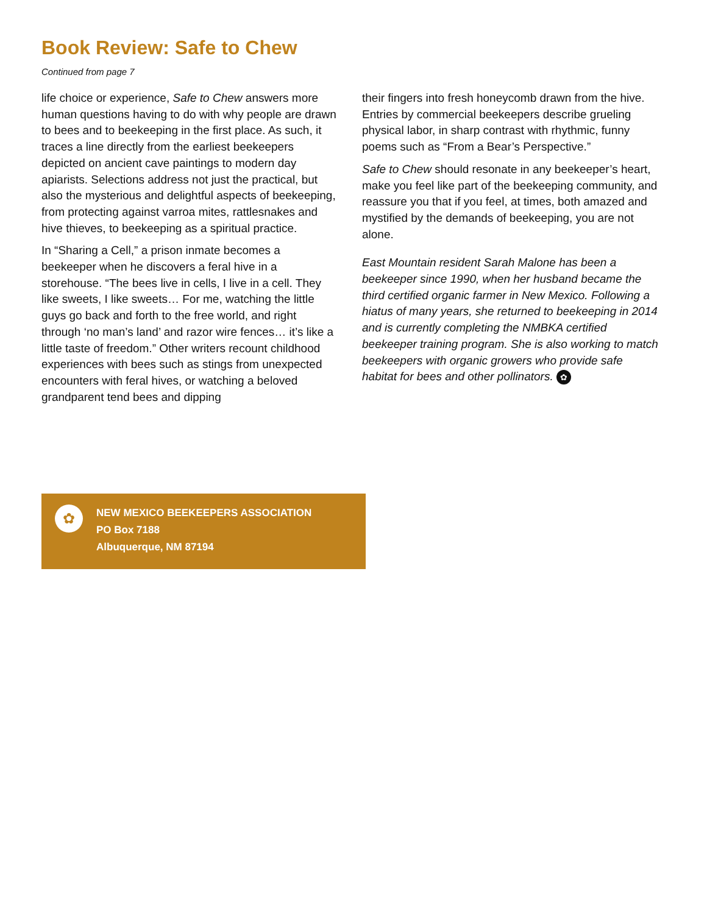Book Review: Safe to Chew
Continued from page 7
life choice or experience, Safe to Chew answers more human questions having to do with why people are drawn to bees and to beekeeping in the first place. As such, it traces a line directly from the earliest beekeepers depicted on ancient cave paintings to modern day apiarists. Selections address not just the practical, but also the mysterious and delightful aspects of beekeeping, from protecting against varroa mites, rattlesnakes and hive thieves, to beekeeping as a spiritual practice.
In “Sharing a Cell,” a prison inmate becomes a beekeeper when he discovers a feral hive in a storehouse. “The bees live in cells, I live in a cell. They like sweets, I like sweets… For me, watching the little guys go back and forth to the free world, and right through ‘no man’s land’ and razor wire fences… it’s like a little taste of freedom.” Other writers recount childhood experiences with bees such as stings from unexpected encounters with feral hives, or watching a beloved grandparent tend bees and dipping
their fingers into fresh honeycomb drawn from the hive. Entries by commercial beekeepers describe grueling physical labor, in sharp contrast with rhythmic, funny poems such as “From a Bear’s Perspective.”
Safe to Chew should resonate in any beekeeper’s heart, make you feel like part of the beekeeping community, and reassure you that if you feel, at times, both amazed and mystified by the demands of beekeeping, you are not alone.
East Mountain resident Sarah Malone has been a beekeeper since 1990, when her husband became the third certified organic farmer in New Mexico. Following a hiatus of many years, she returned to beekeeping in 2014 and is currently completing the NMBKA certified beekeeper training program. She is also working to match beekeepers with organic growers who provide safe habitat for bees and other pollinators. ✿
✿
NEW MEXICO BEEKEEPERS ASSOCIATION
PO Box 7188
Albuquerque, NM 87194